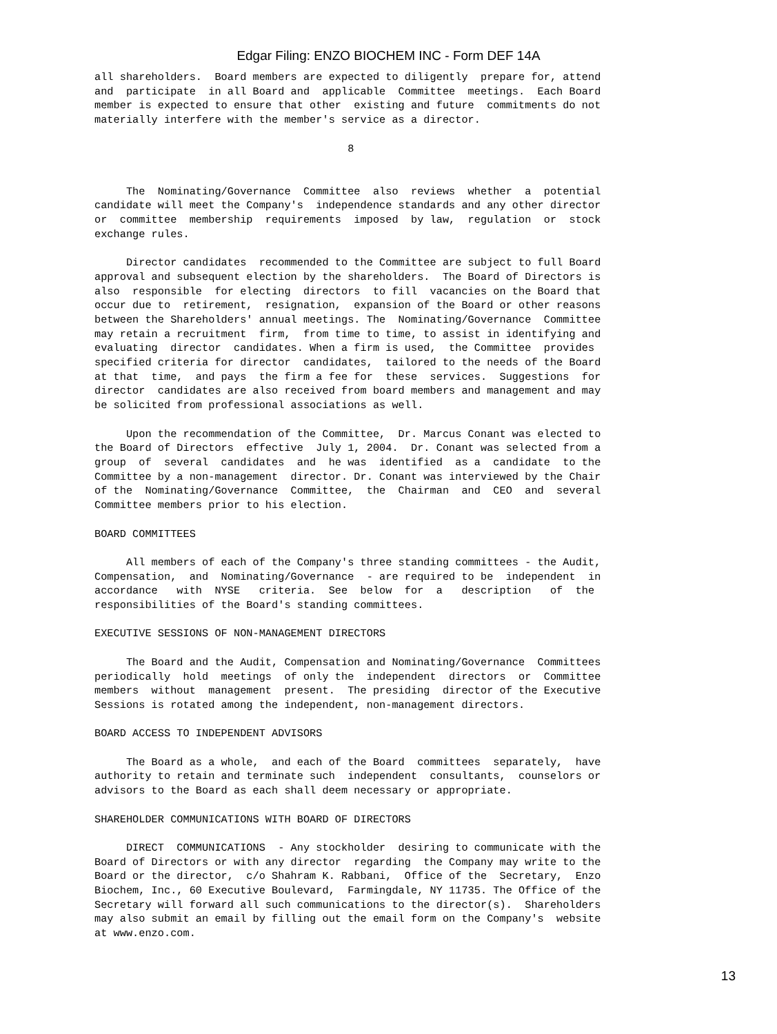Edgar Filing: ENZO BIOCHEM INC - Form DEF 14A
all shareholders.  Board members are expected to diligently  prepare for, attend
and  participate  in all Board and  applicable  Committee  meetings.  Each Board
member is expected to ensure that other  existing and future  commitments do not
materially interfere with the member's service as a director.

                                        8


     The  Nominating/Governance  Committee  also  reviews  whether  a  potential
candidate will meet the Company's  independence standards and any other director
or  committee  membership  requirements  imposed  by law,  regulation  or  stock
exchange rules.

     Director candidates  recommended to the Committee are subject to full Board
approval and subsequent election by the shareholders.  The Board of Directors is
also  responsible  for electing  directors  to fill  vacancies on the Board that
occur due to  retirement,  resignation,  expansion of the Board or other reasons
between the Shareholders' annual meetings. The  Nominating/Governance  Committee
may retain a recruitment  firm,  from time to time, to assist in identifying and
evaluating  director  candidates. When a firm is used,  the Committee  provides
specified criteria for director  candidates,  tailored to the needs of the Board
at that  time,  and pays  the firm a fee for  these  services.  Suggestions  for
director  candidates are also received from board members and management and may
be solicited from professional associations as well.

     Upon the recommendation of the Committee,  Dr. Marcus Conant was elected to
the Board of Directors  effective  July 1, 2004.  Dr. Conant was selected from a
group  of  several  candidates  and  he was  identified  as a  candidate  to the
Committee by a non-management  director. Dr. Conant was interviewed by the Chair
of the  Nominating/Governance  Committee,  the  Chairman  and  CEO  and  several
Committee members prior to his election.

BOARD COMMITTEES

     All members of each of the Company's three standing committees - the Audit,
Compensation,  and  Nominating/Governance  - are required to be  independent  in
accordance   with  NYSE   criteria.  See  below  for  a   description   of  the
responsibilities of the Board's standing committees.

EXECUTIVE SESSIONS OF NON-MANAGEMENT DIRECTORS

     The Board and the Audit, Compensation and Nominating/Governance  Committees
periodically  hold  meetings  of only the  independent  directors  or  Committee
members  without  management  present.  The presiding  director of the Executive
Sessions is rotated among the independent, non-management directors.

BOARD ACCESS TO INDEPENDENT ADVISORS

     The Board as a whole,  and each of the Board  committees  separately,  have
authority to retain and terminate such  independent  consultants,  counselors or
advisors to the Board as each shall deem necessary or appropriate.

SHAREHOLDER COMMUNICATIONS WITH BOARD OF DIRECTORS

     DIRECT  COMMUNICATIONS  - Any stockholder  desiring to communicate with the
Board of Directors or with any director  regarding  the Company may write to the
Board or the director,  c/o Shahram K. Rabbani,  Office of the  Secretary,  Enzo
Biochem, Inc., 60 Executive Boulevard,  Farmingdale, NY 11735. The Office of the
Secretary will forward all such communications to the director(s).  Shareholders
may also submit an email by filling out the email form on the Company's  website
at www.enzo.com.
13